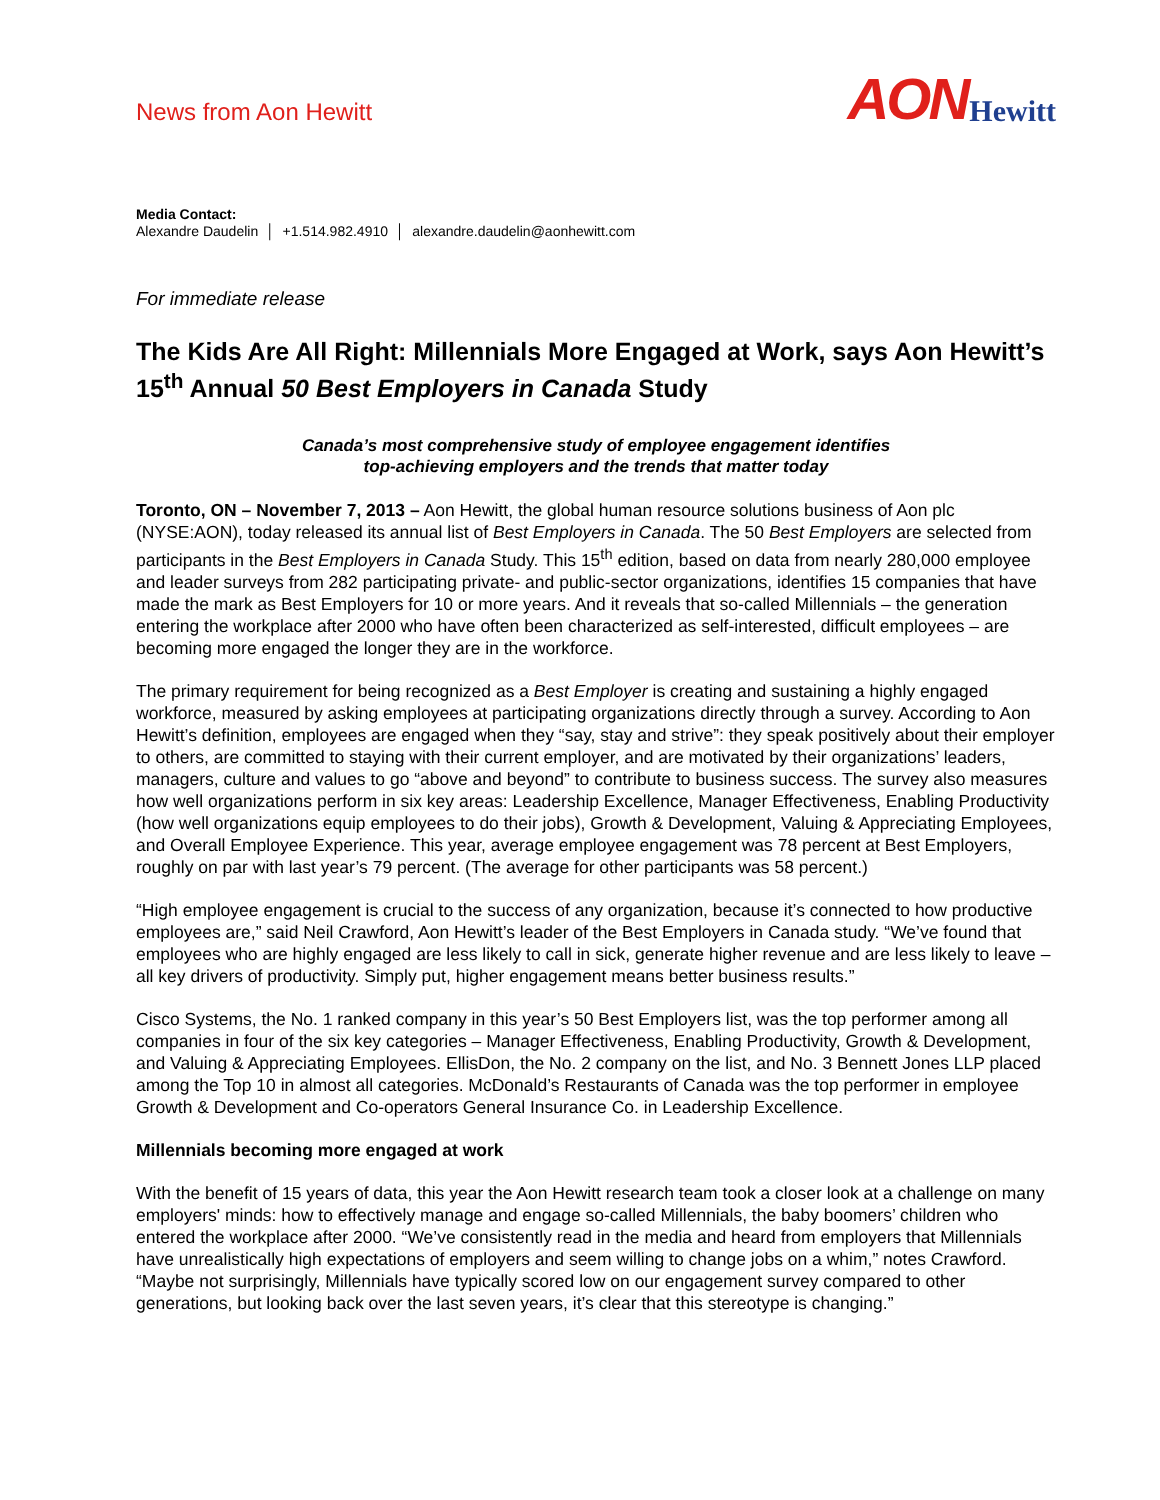News from Aon Hewitt
AON Hewitt
Media Contact:
Alexandre Daudelin │ +1.514.982.4910 │ alexandre.daudelin@aonhewitt.com
For immediate release
The Kids Are All Right: Millennials More Engaged at Work, says Aon Hewitt’s 15<sup>th</sup> Annual 50 Best Employers in Canada Study
Canada’s most comprehensive study of employee engagement identifies
top-achieving employers and the trends that matter today
Toronto, ON – November 7, 2013 – Aon Hewitt, the global human resource solutions business of Aon plc (NYSE:AON), today released its annual list of Best Employers in Canada. The 50 Best Employers are selected from participants in the Best Employers in Canada Study. This 15<sup>th</sup> edition, based on data from nearly 280,000 employee and leader surveys from 282 participating private- and public-sector organizations, identifies 15 companies that have made the mark as Best Employers for 10 or more years. And it reveals that so-called Millennials – the generation entering the workplace after 2000 who have often been characterized as self-interested, difficult employees – are becoming more engaged the longer they are in the workforce.
The primary requirement for being recognized as a Best Employer is creating and sustaining a highly engaged workforce, measured by asking employees at participating organizations directly through a survey. According to Aon Hewitt’s definition, employees are engaged when they “say, stay and strive”: they speak positively about their employer to others, are committed to staying with their current employer, and are motivated by their organizations’ leaders, managers, culture and values to go “above and beyond” to contribute to business success. The survey also measures how well organizations perform in six key areas: Leadership Excellence, Manager Effectiveness, Enabling Productivity (how well organizations equip employees to do their jobs), Growth & Development, Valuing & Appreciating Employees, and Overall Employee Experience. This year, average employee engagement was 78 percent at Best Employers, roughly on par with last year’s 79 percent. (The average for other participants was 58 percent.)
“High employee engagement is crucial to the success of any organization, because it’s connected to how productive employees are,” said Neil Crawford, Aon Hewitt’s leader of the Best Employers in Canada study. “We’ve found that employees who are highly engaged are less likely to call in sick, generate higher revenue and are less likely to leave – all key drivers of productivity. Simply put, higher engagement means better business results.”
Cisco Systems, the No. 1 ranked company in this year’s 50 Best Employers list, was the top performer among all companies in four of the six key categories – Manager Effectiveness, Enabling Productivity, Growth & Development, and Valuing & Appreciating Employees. EllisDon, the No. 2 company on the list, and No. 3 Bennett Jones LLP placed among the Top 10 in almost all categories. McDonald’s Restaurants of Canada was the top performer in employee Growth & Development and Co-operators General Insurance Co. in Leadership Excellence.
Millennials becoming more engaged at work
With the benefit of 15 years of data, this year the Aon Hewitt research team took a closer look at a challenge on many employers' minds: how to effectively manage and engage so-called Millennials, the baby boomers’ children who entered the workplace after 2000. “We’ve consistently read in the media and heard from employers that Millennials have unrealistically high expectations of employers and seem willing to change jobs on a whim,” notes Crawford. “Maybe not surprisingly, Millennials have typically scored low on our engagement survey compared to other generations, but looking back over the last seven years, it’s clear that this stereotype is changing.”